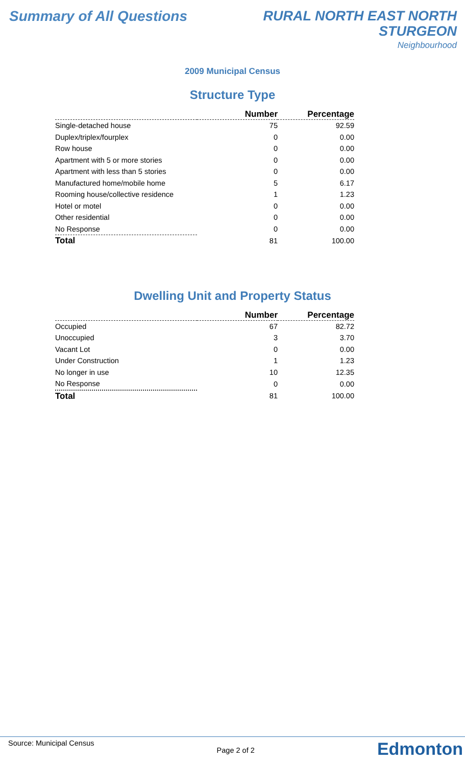Summary of All Questions
RURAL NORTH EAST NORTH
STURGEON
Neighbourhood
2009 Municipal Census
Structure Type
| | Number | Percentage |
| --- | --- | --- |
| Single-detached house | 75 | 92.59 |
| Duplex/triplex/fourplex | 0 | 0.00 |
| Row house | 0 | 0.00 |
| Apartment with 5 or more stories | 0 | 0.00 |
| Apartment with less than 5 stories | 0 | 0.00 |
| Manufactured home/mobile home | 5 | 6.17 |
| Rooming house/collective residence | 1 | 1.23 |
| Hotel or motel | 0 | 0.00 |
| Other residential | 0 | 0.00 |
| No Response | 0 | 0.00 |
| Total | 81 | 100.00 |
Dwelling Unit and Property Status
| | Number | Percentage |
| --- | --- | --- |
| Occupied | 67 | 82.72 |
| Unoccupied | 3 | 3.70 |
| Vacant Lot | 0 | 0.00 |
| Under Construction | 1 | 1.23 |
| No longer in use | 10 | 12.35 |
| No Response | 0 | 0.00 |
| Total | 81 | 100.00 |
Source: Municipal Census
Page 2 of 2
Edmonton